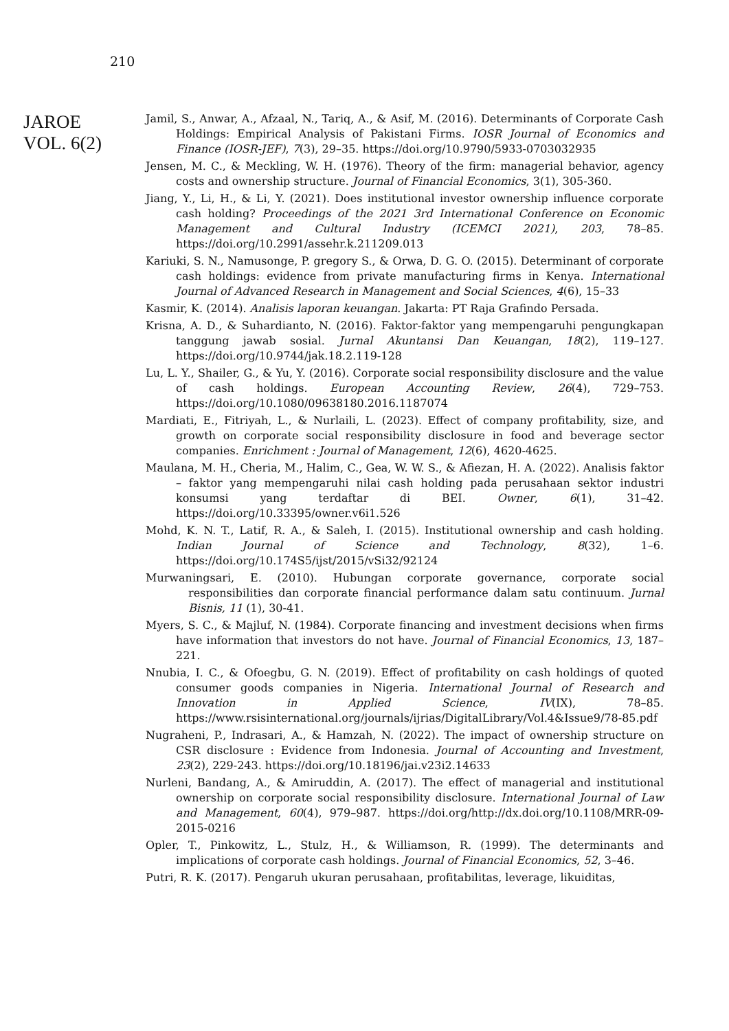210
JAROE
VOL. 6(2)
Jamil, S., Anwar, A., Afzaal, N., Tariq, A., & Asif, M. (2016). Determinants of Corporate Cash Holdings: Empirical Analysis of Pakistani Firms. IOSR Journal of Economics and Finance (IOSR-JEF), 7(3), 29–35. https://doi.org/10.9790/5933-0703032935
Jensen, M. C., & Meckling, W. H. (1976). Theory of the firm: managerial behavior, agency costs and ownership structure. Journal of Financial Economics, 3(1), 305-360.
Jiang, Y., Li, H., & Li, Y. (2021). Does institutional investor ownership influence corporate cash holding? Proceedings of the 2021 3rd International Conference on Economic Management and Cultural Industry (ICEMCI 2021), 203, 78–85. https://doi.org/10.2991/assehr.k.211209.013
Kariuki, S. N., Namusonge, P. gregory S., & Orwa, D. G. O. (2015). Determinant of corporate cash holdings: evidence from private manufacturing firms in Kenya. International Journal of Advanced Research in Management and Social Sciences, 4(6), 15–33
Kasmir, K. (2014). Analisis laporan keuangan. Jakarta: PT Raja Grafindo Persada.
Krisna, A. D., & Suhardianto, N. (2016). Faktor-faktor yang mempengaruhi pengungkapan tanggung jawab sosial. Jurnal Akuntansi Dan Keuangan, 18(2), 119–127. https://doi.org/10.9744/jak.18.2.119-128
Lu, L. Y., Shailer, G., & Yu, Y. (2016). Corporate social responsibility disclosure and the value of cash holdings. European Accounting Review, 26(4), 729–753. https://doi.org/10.1080/09638180.2016.1187074
Mardiati, E., Fitriyah, L., & Nurlaili, L. (2023). Effect of company profitability, size, and growth on corporate social responsibility disclosure in food and beverage sector companies. Enrichment : Journal of Management, 12(6), 4620-4625.
Maulana, M. H., Cheria, M., Halim, C., Gea, W. W. S., & Afiezan, H. A. (2022). Analisis faktor – faktor yang mempengaruhi nilai cash holding pada perusahaan sektor industri konsumsi yang terdaftar di BEI. Owner, 6(1), 31–42. https://doi.org/10.33395/owner.v6i1.526
Mohd, K. N. T., Latif, R. A., & Saleh, I. (2015). Institutional ownership and cash holding. Indian Journal of Science and Technology, 8(32), 1–6. https://doi.org/10.174S5/ijst/2015/vSi32/92124
Murwaningsari, E. (2010). Hubungan corporate governance, corporate social responsibilities dan corporate financial performance dalam satu continuum. Jurnal Bisnis, 11 (1), 30-41.
Myers, S. C., & Majluf, N. (1984). Corporate financing and investment decisions when firms have information that investors do not have. Journal of Financial Economics, 13, 187–221.
Nnubia, I. C., & Ofoegbu, G. N. (2019). Effect of profitability on cash holdings of quoted consumer goods companies in Nigeria. International Journal of Research and Innovation in Applied Science, IV(IX), 78–85. https://www.rsisinternational.org/journals/ijrias/DigitalLibrary/Vol.4&Issue9/78-85.pdf
Nugraheni, P., Indrasari, A., & Hamzah, N. (2022). The impact of ownership structure on CSR disclosure : Evidence from Indonesia. Journal of Accounting and Investment, 23(2), 229-243. https://doi.org/10.18196/jai.v23i2.14633
Nurleni, Bandang, A., & Amiruddin, A. (2017). The effect of managerial and institutional ownership on corporate social responsibility disclosure. International Journal of Law and Management, 60(4), 979–987. https://doi.org/http://dx.doi.org/10.1108/MRR-09-2015-0216
Opler, T., Pinkowitz, L., Stulz, H., & Williamson, R. (1999). The determinants and implications of corporate cash holdings. Journal of Financial Economics, 52, 3–46.
Putri, R. K. (2017). Pengaruh ukuran perusahaan, profitabilitas, leverage, likuiditas,